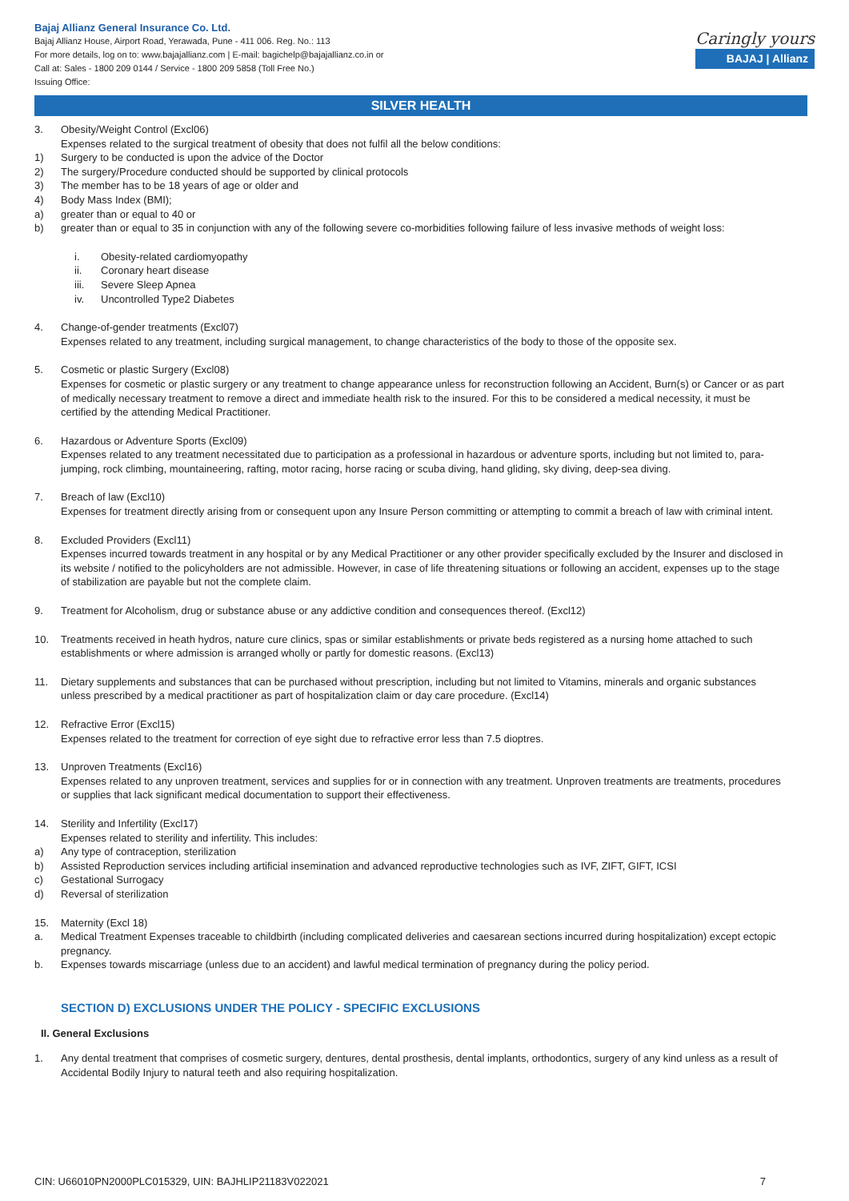Bajaj Allianz General Insurance Co. Ltd.
Bajaj Allianz House, Airport Road, Yerawada, Pune - 411 006. Reg. No.: 113
For more details, log on to: www.bajajallianz.com | E-mail: bagichelp@bajajallianz.co.in or
Call at: Sales - 1800 209 0144 / Service - 1800 209 5858 (Toll Free No.)
Issuing Office:
Caringly yours
BAJAJ | Allianz
SILVER HEALTH
3. Obesity/Weight Control (Excl06)
Expenses related to the surgical treatment of obesity that does not fulfil all the below conditions:
1) Surgery to be conducted is upon the advice of the Doctor
2) The surgery/Procedure conducted should be supported by clinical protocols
3) The member has to be 18 years of age or older and
4) Body Mass Index (BMI);
a) greater than or equal to 40 or
b) greater than or equal to 35 in conjunction with any of the following severe co-morbidities following failure of less invasive methods of weight loss:
i. Obesity-related cardiomyopathy
ii. Coronary heart disease
iii. Severe Sleep Apnea
iv. Uncontrolled Type2 Diabetes
4. Change-of-gender treatments (Excl07)
Expenses related to any treatment, including surgical management, to change characteristics of the body to those of the opposite sex.
5. Cosmetic or plastic Surgery (Excl08)
Expenses for cosmetic or plastic surgery or any treatment to change appearance unless for reconstruction following an Accident, Burn(s) or Cancer or as part of medically necessary treatment to remove a direct and immediate health risk to the insured. For this to be considered a medical necessity, it must be certified by the attending Medical Practitioner.
6. Hazardous or Adventure Sports (Excl09)
Expenses related to any treatment necessitated due to participation as a professional in hazardous or adventure sports, including but not limited to, para-jumping, rock climbing, mountaineering, rafting, motor racing, horse racing or scuba diving, hand gliding, sky diving, deep-sea diving.
7. Breach of law (Excl10)
Expenses for treatment directly arising from or consequent upon any Insure Person committing or attempting to commit a breach of law with criminal intent.
8. Excluded Providers (Excl11)
Expenses incurred towards treatment in any hospital or by any Medical Practitioner or any other provider specifically excluded by the Insurer and disclosed in its website / notified to the policyholders are not admissible. However, in case of life threatening situations or following an accident, expenses up to the stage of stabilization are payable but not the complete claim.
9. Treatment for Alcoholism, drug or substance abuse or any addictive condition and consequences thereof. (Excl12)
10. Treatments received in heath hydros, nature cure clinics, spas or similar establishments or private beds registered as a nursing home attached to such establishments or where admission is arranged wholly or partly for domestic reasons. (Excl13)
11. Dietary supplements and substances that can be purchased without prescription, including but not limited to Vitamins, minerals and organic substances unless prescribed by a medical practitioner as part of hospitalization claim or day care procedure. (Excl14)
12. Refractive Error (Excl15)
Expenses related to the treatment for correction of eye sight due to refractive error less than 7.5 dioptres.
13. Unproven Treatments (Excl16)
Expenses related to any unproven treatment, services and supplies for or in connection with any treatment. Unproven treatments are treatments, procedures or supplies that lack significant medical documentation to support their effectiveness.
14. Sterility and Infertility (Excl17)
Expenses related to sterility and infertility. This includes:
a) Any type of contraception, sterilization
b) Assisted Reproduction services including artificial insemination and advanced reproductive technologies such as IVF, ZIFT, GIFT, ICSI
c) Gestational Surrogacy
d) Reversal of sterilization
15. Maternity (Excl 18)
a. Medical Treatment Expenses traceable to childbirth (including complicated deliveries and caesarean sections incurred during hospitalization) except ectopic pregnancy.
b. Expenses towards miscarriage (unless due to an accident) and lawful medical termination of pregnancy during the policy period.
SECTION D) EXCLUSIONS UNDER THE POLICY - SPECIFIC EXCLUSIONS
II. General Exclusions
1. Any dental treatment that comprises of cosmetic surgery, dentures, dental prosthesis, dental implants, orthodontics, surgery of any kind unless as a result of Accidental Bodily Injury to natural teeth and also requiring hospitalization.
CIN: U66010PN2000PLC015329, UIN: BAJHLIP21183V022021 7